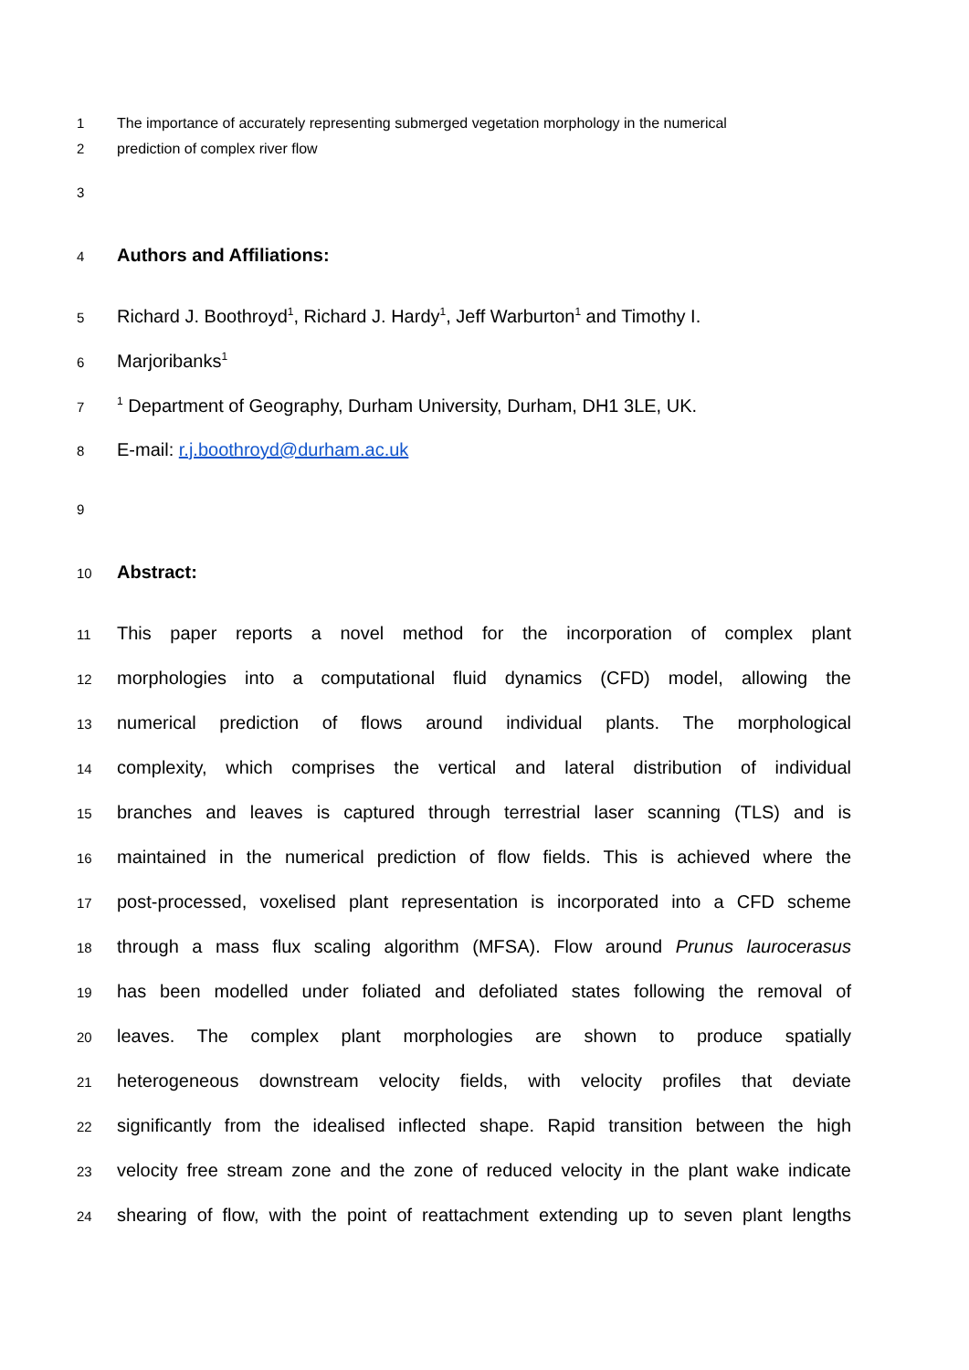1 The importance of accurately representing submerged vegetation morphology in the numerical
2 prediction of complex river flow
3
4 Authors and Affiliations:
5 Richard J. Boothroyd<sup>1</sup>, Richard J. Hardy<sup>1</sup>, Jeff Warburton<sup>1</sup> and Timothy I.
6 Marjoribanks<sup>1</sup>
7<sup>1</sup> Department of Geography, Durham University, Durham, DH1 3LE, UK.
8 E-mail: r.j.boothroyd@durham.ac.uk
9
10 Abstract:
11 This paper reports a novel method for the incorporation of complex plant
12 morphologies into a computational fluid dynamics (CFD) model, allowing the
13 numerical prediction of flows around individual plants. The morphological
14 complexity, which comprises the vertical and lateral distribution of individual
15 branches and leaves is captured through terrestrial laser scanning (TLS) and is
16 maintained in the numerical prediction of flow fields. This is achieved where the
17 post-processed, voxelised plant representation is incorporated into a CFD scheme
18 through a mass flux scaling algorithm (MFSA). Flow around Prunus laurocerasus
19 has been modelled under foliated and defoliated states following the removal of
20 leaves. The complex plant morphologies are shown to produce spatially
21 heterogeneous downstream velocity fields, with velocity profiles that deviate
22 significantly from the idealised inflected shape. Rapid transition between the high
23 velocity free stream zone and the zone of reduced velocity in the plant wake indicate
24 shearing of flow, with the point of reattachment extending up to seven plant lengths